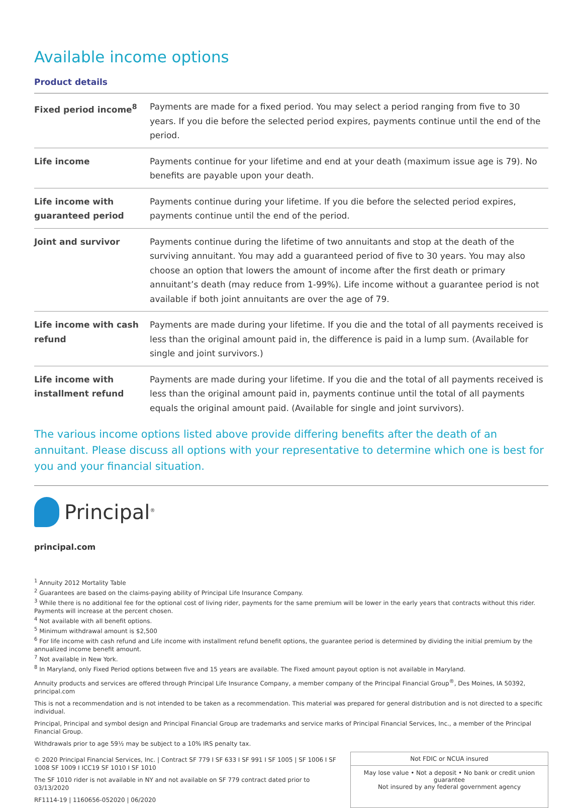Available income options
Product details
| Fixed period income<sup>8</sup> | Payments are made for a fixed period. You may select a period ranging from five to 30 years. If you die before the selected period expires, payments continue until the end of the period. |
| Life income | Payments continue for your lifetime and end at your death (maximum issue age is 79). No benefits are payable upon your death. |
| Life income with guaranteed period | Payments continue during your lifetime. If you die before the selected period expires, payments continue until the end of the period. |
| Joint and survivor | Payments continue during the lifetime of two annuitants and stop at the death of the surviving annuitant. You may add a guaranteed period of five to 30 years. You may also choose an option that lowers the amount of income after the first death or primary annuitant’s death (may reduce from 1-99%). Life income without a guarantee period is not available if both joint annuitants are over the age of 79. |
| Life income with cash refund | Payments are made during your lifetime. If you die and the total of all payments received is less than the original amount paid in, the difference is paid in a lump sum. (Available for single and joint survivors.) |
| Life income with installment refund | Payments are made during your lifetime. If you die and the total of all payments received is less than the original amount paid in, payments continue until the total of all payments equals the original amount paid. (Available for single and joint survivors). |
The various income options listed above provide differing benefits after the death of an annuitant. Please discuss all options with your representative to determine which one is best for you and your financial situation.
Principal<sup>®</sup>
principal.com
<sup>1</sup> Annuity 2012 Mortality Table
<sup>2</sup> Guarantees are based on the claims-paying ability of Principal Life Insurance Company.
<sup>3</sup> While there is no additional fee for the optional cost of living rider, payments for the same premium will be lower in the early years that contracts without this rider. Payments will increase at the percent chosen.
<sup>4</sup> Not available with all benefit options.
<sup>5</sup> Minimum withdrawal amount is $2,500
<sup>6</sup> For life income with cash refund and Life income with installment refund benefit options, the guarantee period is determined by dividing the initial premium by the annualized income benefit amount.
<sup>7</sup> Not available in New York.
<sup>8</sup> In Maryland, only Fixed Period options between five and 15 years are available. The Fixed amount payout option is not available in Maryland.
Annuity products and services are offered through Principal Life Insurance Company, a member company of the Principal Financial Group<sup>®</sup>, Des Moines, IA 50392, principal.com
This is not a recommendation and is not intended to be taken as a recommendation. This material was prepared for general distribution and is not directed to a specific individual.
Principal, Principal and symbol design and Principal Financial Group are trademarks and service marks of Principal Financial Services, Inc., a member of the Principal Financial Group.
Withdrawals prior to age 59½ may be subject to a 10% IRS penalty tax.
© 2020 Principal Financial Services, Inc. | Contract SF 779 I SF 633 I SF 991 I SF 1005 | SF 1006 I SF 1008 SF 1009 I ICC19 SF 1010 I SF 1010
The SF 1010 rider is not available in NY and not available on SF 779 contract dated prior to 03/13/2020
RF1114-19 | 1160656-052020 | 06/2020
Not FDIC or NCUA insured
May lose value • Not a deposit • No bank or credit union guarantee
Not insured by any federal government agency